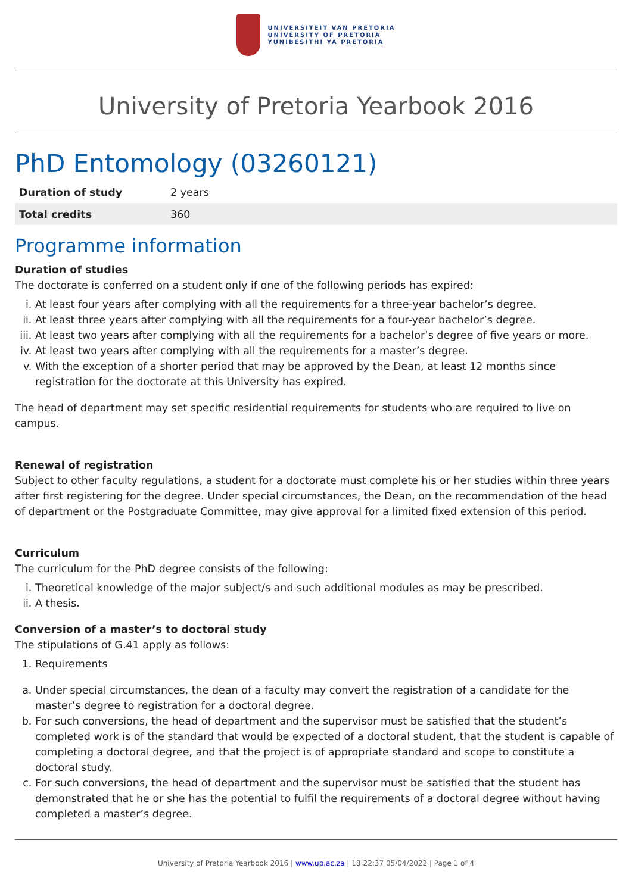UNIVERSITEIT VAN PRETORIA
UNIVERSITY OF PRETORIA
YUNIBESITHI YA PRETORIA
University of Pretoria Yearbook 2016
PhD Entomology (03260121)
| Duration of study | 2 years |
| Total credits | 360 |
Programme information
Duration of studies
The doctorate is conferred on a student only if one of the following periods has expired:
i. At least four years after complying with all the requirements for a three-year bachelor’s degree.
ii. At least three years after complying with all the requirements for a four-year bachelor’s degree.
iii. At least two years after complying with all the requirements for a bachelor’s degree of five years or more.
iv. At least two years after complying with all the requirements for a master’s degree.
v. With the exception of a shorter period that may be approved by the Dean, at least 12 months since registration for the doctorate at this University has expired.
The head of department may set specific residential requirements for students who are required to live on campus.
Renewal of registration
Subject to other faculty regulations, a student for a doctorate must complete his or her studies within three years after first registering for the degree. Under special circumstances, the Dean, on the recommendation of the head of department or the Postgraduate Committee, may give approval for a limited fixed extension of this period.
Curriculum
The curriculum for the PhD degree consists of the following:
i. Theoretical knowledge of the major subject/s and such additional modules as may be prescribed.
ii. A thesis.
Conversion of a master’s to doctoral study
The stipulations of G.41 apply as follows:
1. Requirements
a. Under special circumstances, the dean of a faculty may convert the registration of a candidate for the master’s degree to registration for a doctoral degree.
b. For such conversions, the head of department and the supervisor must be satisfied that the student’s completed work is of the standard that would be expected of a doctoral student, that the student is capable of completing a doctoral degree, and that the project is of appropriate standard and scope to constitute a doctoral study.
c. For such conversions, the head of department and the supervisor must be satisfied that the student has demonstrated that he or she has the potential to fulfil the requirements of a doctoral degree without having completed a master’s degree.
University of Pretoria Yearbook 2016 | www.up.ac.za | 18:22:37 05/04/2022 | Page 1 of 4